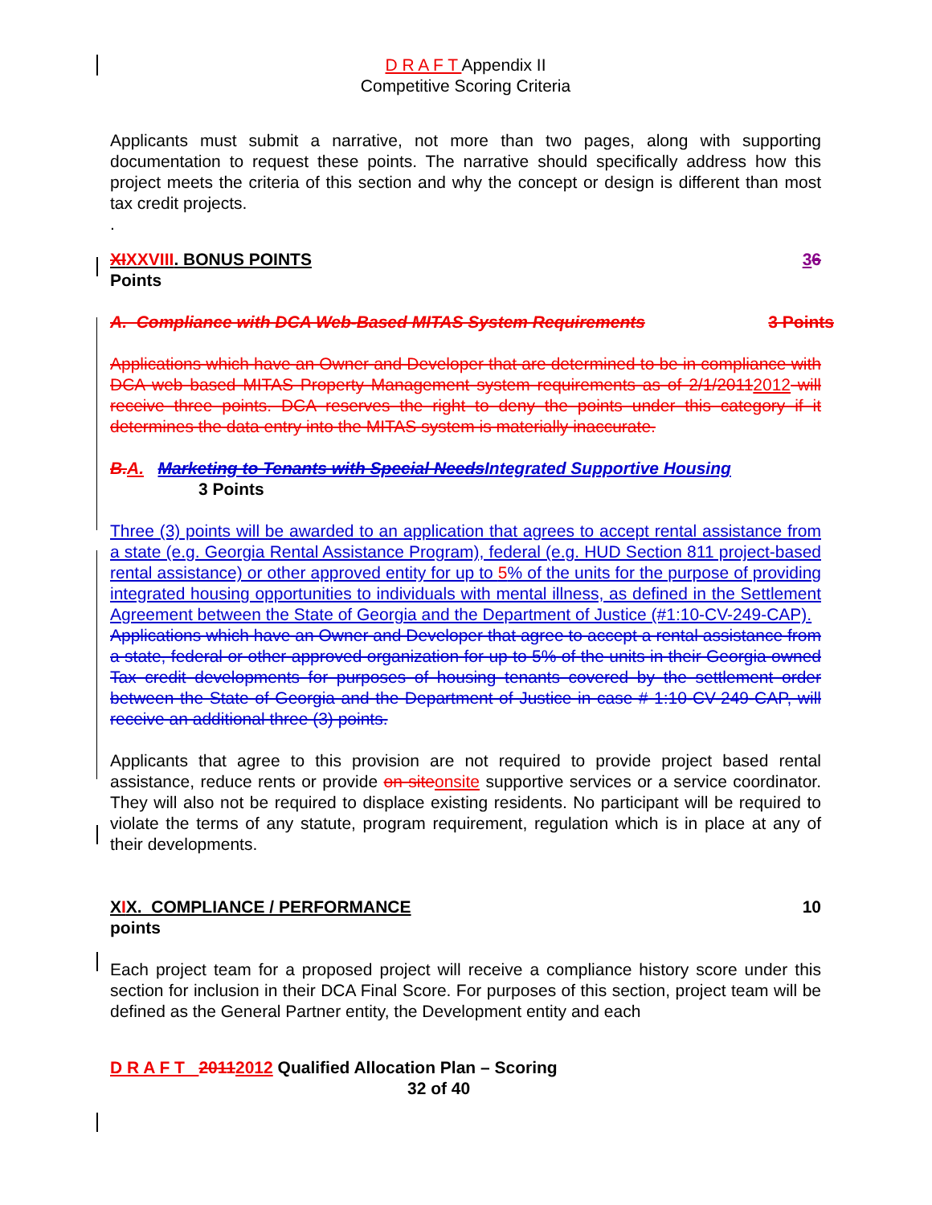D R A F T Appendix II
Competitive Scoring Criteria
Applicants must submit a narrative, not more than two pages, along with supporting documentation to request these points. The narrative should specifically address how this project meets the criteria of this section and why the concept or design is different than most tax credit projects.
.
XIXXVIII. BONUS POINTS 36
Points
A. Compliance with DCA Web-Based MITAS System Requirements 3 Points
Applications which have an Owner and Developer that are determined to be in compliance with DCA web based MITAS Property Management system requirements as of 2/1/20112012 will receive three points. DCA reserves the right to deny the points under this category if it determines the data entry into the MITAS system is materially inaccurate.
B.A. Marketing to Tenants with Special NeedsIntegrated Supportive Housing
3 Points
Three (3) points will be awarded to an application that agrees to accept rental assistance from a state (e.g. Georgia Rental Assistance Program), federal (e.g. HUD Section 811 project-based rental assistance) or other approved entity for up to 5% of the units for the purpose of providing integrated housing opportunities to individuals with mental illness, as defined in the Settlement Agreement between the State of Georgia and the Department of Justice (#1:10-CV-249-CAP).
Applications which have an Owner and Developer that agree to accept a rental assistance from a state, federal or other approved organization for up to 5% of the units in their Georgia owned Tax credit developments for purposes of housing tenants covered by the settlement order between the State of Georgia and the Department of Justice in case # 1:10-CV-249-CAP, will receive an additional three (3) points.
Applicants that agree to this provision are not required to provide project based rental assistance, reduce rents or provide on siteonsite supportive services or a service coordinator. They will also not be required to displace existing residents. No participant will be required to violate the terms of any statute, program requirement, regulation which is in place at any of their developments.
XIX. COMPLIANCE / PERFORMANCE 10
points
Each project team for a proposed project will receive a compliance history score under this section for inclusion in their DCA Final Score. For purposes of this section, project team will be defined as the General Partner entity, the Development entity and each
D R A F T 20112012 Qualified Allocation Plan – Scoring
32 of 40